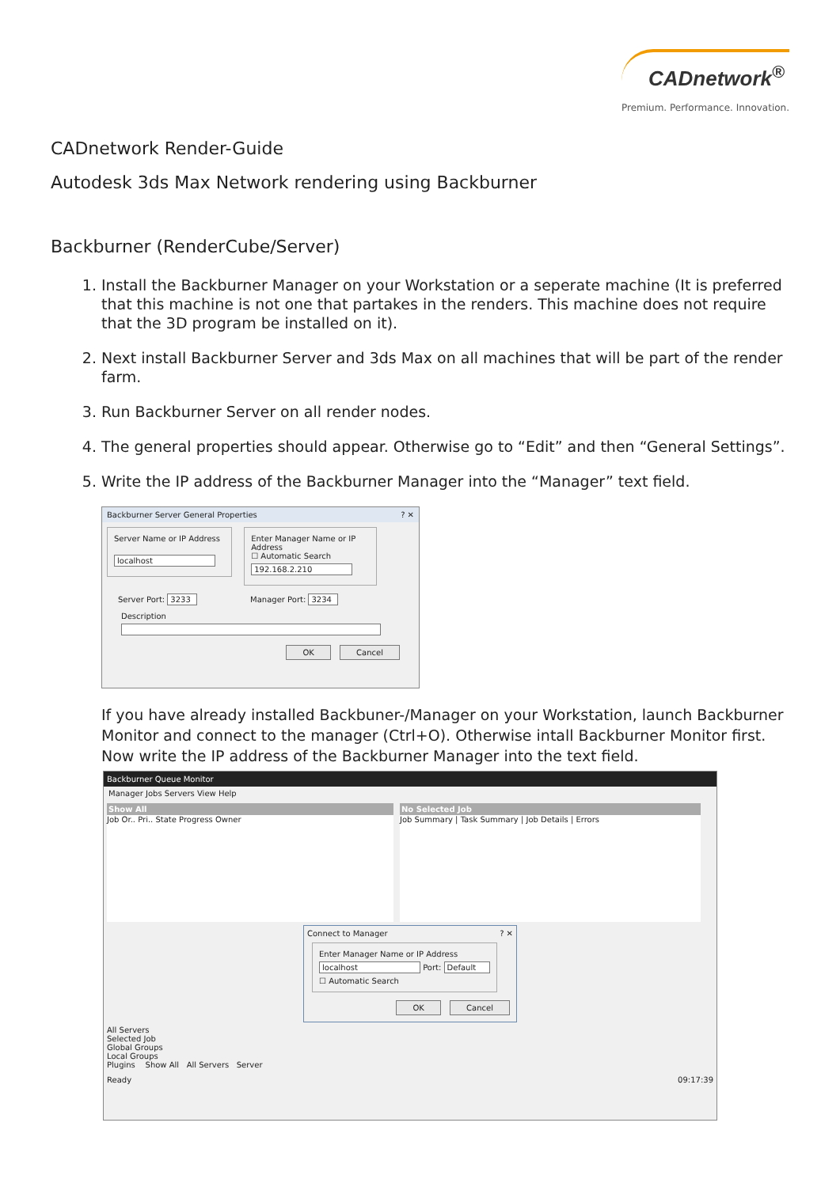CADnetwork<sup>®</sup>
Premium. Performance. Innovation.
CADnetwork Render-Guide
Autodesk 3ds Max Network rendering using Backburner
Backburner (RenderCube/Server)
1. Install the Backburner Manager on your Workstation or a seperate machine (It is preferred that this machine is not one that partakes in the renders. This machine does not require that the 3D program be installed on it).
2. Next install Backburner Server and 3ds Max on all machines that will be part of the render farm.
3. Run Backburner Server on all render nodes.
4. The general properties should appear. Otherwise go to “Edit” and then “General Settings”.
5. Write the IP address of the Backburner Manager into the “Manager” text field.
Backburner Server General Properties ? ✕
Server Name or IP Address
localhost
Enter Manager Name or IP Address
☐ Automatic Search
192.168.2.210
Server Port: 3233 Manager Port: 3234
Description
OK Cancel
If you have already installed Backbuner-/Manager on your Workstation, launch Backburner Monitor and connect to the manager (Ctrl+O). Otherwise intall Backburner Monitor first. Now write the IP address of the Backburner Manager into the text field.
Backburner Queue Monitor
Manager Jobs Servers View Help
Show All
Job Or.. Pri.. State Progress Owner
No Selected Job
Job Summary | Task Summary | Job Details | Errors
Connect to Manager ? ✕
Enter Manager Name or IP Address
localhost Port: Default
☐ Automatic Search
OK Cancel
All Servers
Selected Job
Global Groups
Local Groups
Plugins Show All All Servers Server
Ready 09:17:39